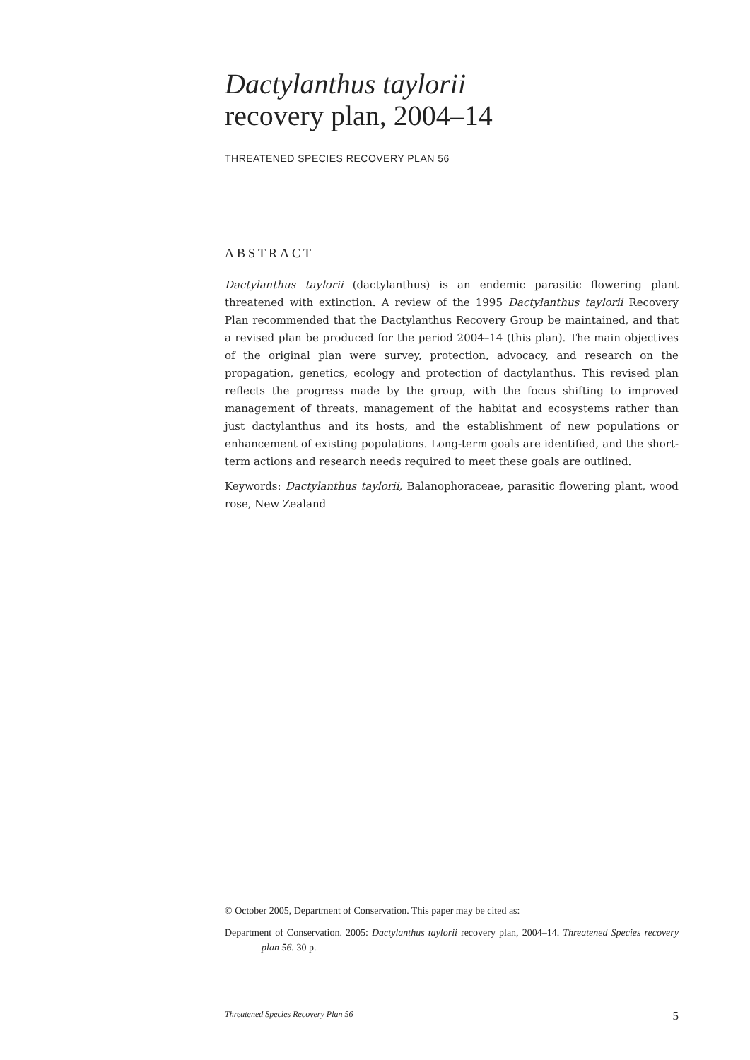Dactylanthus taylorii
recovery plan, 2004–14
THREATENED SPECIES RECOVERY PLAN 56
ABSTRACT
Dactylanthus taylorii (dactylanthus) is an endemic parasitic flowering plant threatened with extinction. A review of the 1995 Dactylanthus taylorii Recovery Plan recommended that the Dactylanthus Recovery Group be maintained, and that a revised plan be produced for the period 2004–14 (this plan). The main objectives of the original plan were survey, protection, advocacy, and research on the propagation, genetics, ecology and protection of dactylanthus. This revised plan reflects the progress made by the group, with the focus shifting to improved management of threats, management of the habitat and ecosystems rather than just dactylanthus and its hosts, and the establishment of new populations or enhancement of existing populations. Long-term goals are identified, and the short-term actions and research needs required to meet these goals are outlined.
Keywords: Dactylanthus taylorii, Balanophoraceae, parasitic flowering plant, wood rose, New Zealand
© October 2005, Department of Conservation. This paper may be cited as:
Department of Conservation. 2005: Dactylanthus taylorii recovery plan, 2004–14. Threatened Species recovery plan 56. 30 p.
Threatened Species Recovery Plan 56 5